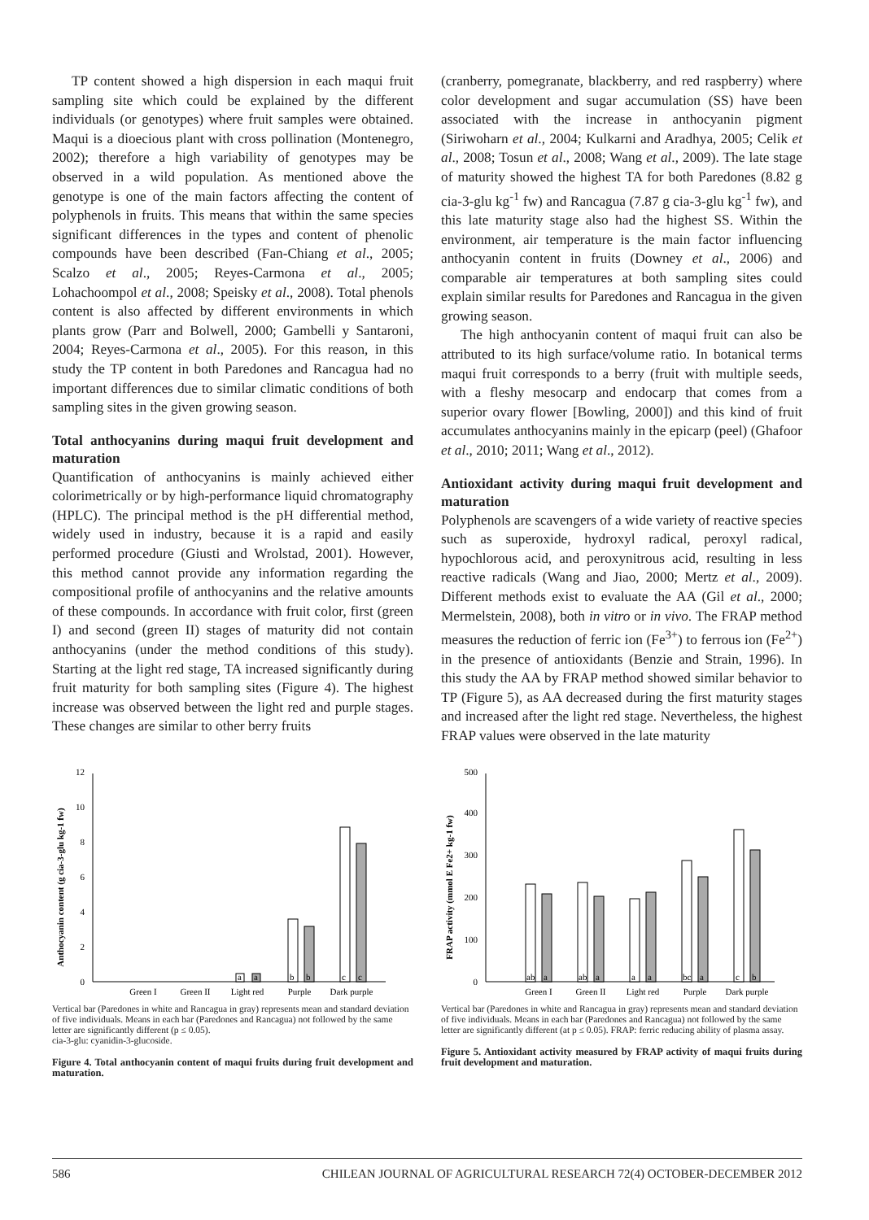TP content showed a high dispersion in each maqui fruit sampling site which could be explained by the different individuals (or genotypes) where fruit samples were obtained. Maqui is a dioecious plant with cross pollination (Montenegro, 2002); therefore a high variability of genotypes may be observed in a wild population. As mentioned above the genotype is one of the main factors affecting the content of polyphenols in fruits. This means that within the same species significant differences in the types and content of phenolic compounds have been described (Fan-Chiang et al., 2005; Scalzo et al., 2005; Reyes-Carmona et al., 2005; Lohachoompol et al., 2008; Speisky et al., 2008). Total phenols content is also affected by different environments in which plants grow (Parr and Bolwell, 2000; Gambelli y Santaroni, 2004; Reyes-Carmona et al., 2005). For this reason, in this study the TP content in both Paredones and Rancagua had no important differences due to similar climatic conditions of both sampling sites in the given growing season.
Total anthocyanins during maqui fruit development and maturation
Quantification of anthocyanins is mainly achieved either colorimetrically or by high-performance liquid chromatography (HPLC). The principal method is the pH differential method, widely used in industry, because it is a rapid and easily performed procedure (Giusti and Wrolstad, 2001). However, this method cannot provide any information regarding the compositional profile of anthocyanins and the relative amounts of these compounds. In accordance with fruit color, first (green I) and second (green II) stages of maturity did not contain anthocyanins (under the method conditions of this study). Starting at the light red stage, TA increased significantly during fruit maturity for both sampling sites (Figure 4). The highest increase was observed between the light red and purple stages. These changes are similar to other berry fruits
(cranberry, pomegranate, blackberry, and red raspberry) where color development and sugar accumulation (SS) have been associated with the increase in anthocyanin pigment (Siriwoharn et al., 2004; Kulkarni and Aradhya, 2005; Celik et al., 2008; Tosun et al., 2008; Wang et al., 2009). The late stage of maturity showed the highest TA for both Paredones (8.82 g cia-3-glu kg<sup>-1</sup> fw) and Rancagua (7.87 g cia-3-glu kg<sup>-1</sup> fw), and this late maturity stage also had the highest SS. Within the environment, air temperature is the main factor influencing anthocyanin content in fruits (Downey et al., 2006) and comparable air temperatures at both sampling sites could explain similar results for Paredones and Rancagua in the given growing season.
The high anthocyanin content of maqui fruit can also be attributed to its high surface/volume ratio. In botanical terms maqui fruit corresponds to a berry (fruit with multiple seeds, with a fleshy mesocarp and endocarp that comes from a superior ovary flower [Bowling, 2000]) and this kind of fruit accumulates anthocyanins mainly in the epicarp (peel) (Ghafoor et al., 2010; 2011; Wang et al., 2012).
Antioxidant activity during maqui fruit development and maturation
Polyphenols are scavengers of a wide variety of reactive species such as superoxide, hydroxyl radical, peroxyl radical, hypochlorous acid, and peroxynitrous acid, resulting in less reactive radicals (Wang and Jiao, 2000; Mertz et al., 2009). Different methods exist to evaluate the AA (Gil et al., 2000; Mermelstein, 2008), both in vitro or in vivo. The FRAP method measures the reduction of ferric ion (Fe<sup>3+</sup>) to ferrous ion (Fe<sup>2+</sup>) in the presence of antioxidants (Benzie and Strain, 1996). In this study the AA by FRAP method showed similar behavior to TP (Figure 5), as AA decreased during the first maturity stages and increased after the light red stage. Nevertheless, the highest FRAP values were observed in the late maturity
Anthocyanin content (g cia-3-glu kg-1 fw)
0
2
4
6
8
10
12
a
a
b
b
c
c
Green I
Green II
Light red
Purple
Dark purple
Vertical bar (Paredones in white and Rancagua in gray) represents mean and standard deviation of five individuals. Means in each bar (Paredones and Rancagua) not followed by the same letter are significantly different (p ≤ 0.05).
cia-3-glu: cyanidin-3-glucoside.
Figure 4. Total anthocyanin content of maqui fruits during fruit development and maturation.
FRAP activity (mmol E Fe2+ kg-1 fw)
0
100
200
300
400
500
ab
a
ab
a
a
a
bc
a
c
b
Green I
Green II
Light red
Purple
Dark purple
Vertical bar (Paredones in white and Rancagua in gray) represents mean and standard deviation of five individuals. Means in each bar (Paredones and Rancagua) not followed by the same letter are significantly different (at p ≤ 0.05). FRAP: ferric reducing ability of plasma assay.
Figure 5. Antioxidant activity measured by FRAP activity of maqui fruits during fruit development and maturation.
586 CHILEAN JOURNAL OF AGRICULTURAL RESEARCH 72(4) OCTOBER-DECEMBER 2012